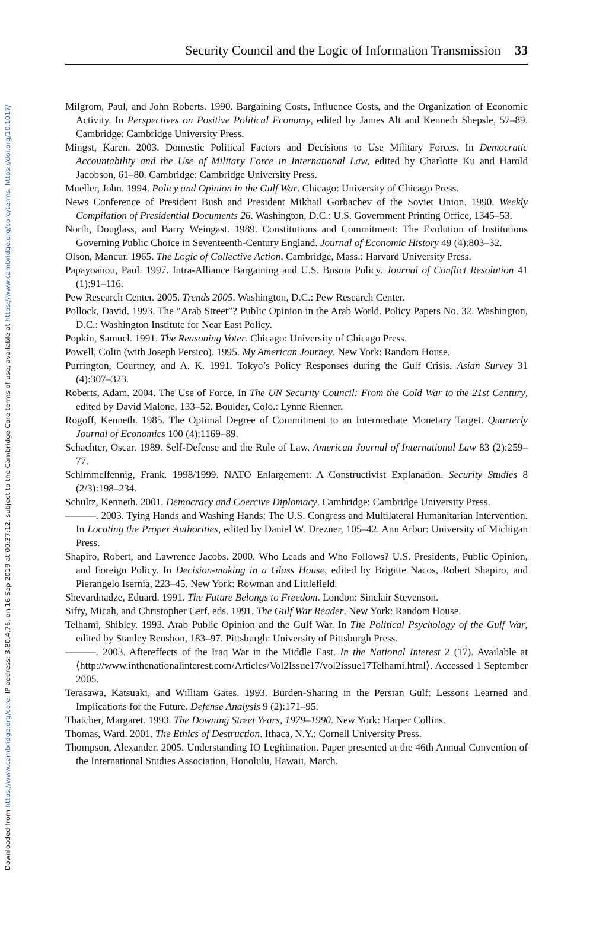Downloaded from https://www.cambridge.org/core. IP address: 3.80.4.76, on 16 Sep 2019 at 00:37:12, subject to the Cambridge Core terms of use, available at https://www.cambridge.org/core/terms. https://doi.org/10.1017/
Security Council and the Logic of Information Transmission 33
Milgrom, Paul, and John Roberts. 1990. Bargaining Costs, Influence Costs, and the Organization of Economic Activity. In Perspectives on Positive Political Economy, edited by James Alt and Kenneth Shepsle, 57–89. Cambridge: Cambridge University Press.
Mingst, Karen. 2003. Domestic Political Factors and Decisions to Use Military Forces. In Democratic Accountability and the Use of Military Force in International Law, edited by Charlotte Ku and Harold Jacobson, 61–80. Cambridge: Cambridge University Press.
Mueller, John. 1994. Policy and Opinion in the Gulf War. Chicago: University of Chicago Press.
News Conference of President Bush and President Mikhail Gorbachev of the Soviet Union. 1990. Weekly Compilation of Presidential Documents 26. Washington, D.C.: U.S. Government Printing Office, 1345–53.
North, Douglass, and Barry Weingast. 1989. Constitutions and Commitment: The Evolution of Institutions Governing Public Choice in Seventeenth-Century England. Journal of Economic History 49 (4):803–32.
Olson, Mancur. 1965. The Logic of Collective Action. Cambridge, Mass.: Harvard University Press.
Papayoanou, Paul. 1997. Intra-Alliance Bargaining and U.S. Bosnia Policy. Journal of Conflict Resolution 41 (1):91–116.
Pew Research Center. 2005. Trends 2005. Washington, D.C.: Pew Research Center.
Pollock, David. 1993. The “Arab Street”? Public Opinion in the Arab World. Policy Papers No. 32. Washington, D.C.: Washington Institute for Near East Policy.
Popkin, Samuel. 1991. The Reasoning Voter. Chicago: University of Chicago Press.
Powell, Colin (with Joseph Persico). 1995. My American Journey. New York: Random House.
Purrington, Courtney, and A. K. 1991. Tokyo’s Policy Responses during the Gulf Crisis. Asian Survey 31 (4):307–323.
Roberts, Adam. 2004. The Use of Force. In The UN Security Council: From the Cold War to the 21st Century, edited by David Malone, 133–52. Boulder, Colo.: Lynne Rienner.
Rogoff, Kenneth. 1985. The Optimal Degree of Commitment to an Intermediate Monetary Target. Quarterly Journal of Economics 100 (4):1169–89.
Schachter, Oscar. 1989. Self-Defense and the Rule of Law. American Journal of International Law 83 (2):259–77.
Schimmelfennig, Frank. 1998/1999. NATO Enlargement: A Constructivist Explanation. Security Studies 8 (2/3):198–234.
Schultz, Kenneth. 2001. Democracy and Coercive Diplomacy. Cambridge: Cambridge University Press.
———. 2003. Tying Hands and Washing Hands: The U.S. Congress and Multilateral Humanitarian Intervention. In Locating the Proper Authorities, edited by Daniel W. Drezner, 105–42. Ann Arbor: University of Michigan Press.
Shapiro, Robert, and Lawrence Jacobs. 2000. Who Leads and Who Follows? U.S. Presidents, Public Opinion, and Foreign Policy. In Decision-making in a Glass House, edited by Brigitte Nacos, Robert Shapiro, and Pierangelo Isernia, 223–45. New York: Rowman and Littlefield.
Shevardnadze, Eduard. 1991. The Future Belongs to Freedom. London: Sinclair Stevenson.
Sifry, Micah, and Christopher Cerf, eds. 1991. The Gulf War Reader. New York: Random House.
Telhami, Shibley. 1993. Arab Public Opinion and the Gulf War. In The Political Psychology of the Gulf War, edited by Stanley Renshon, 183–97. Pittsburgh: University of Pittsburgh Press.
———. 2003. Aftereffects of the Iraq War in the Middle East. In the National Interest 2 (17). Available at ⟨http://www.inthenationalinterest.com/Articles/Vol2Issue17/vol2issue17Telhami.html⟩. Accessed 1 September 2005.
Terasawa, Katsuaki, and William Gates. 1993. Burden-Sharing in the Persian Gulf: Lessons Learned and Implications for the Future. Defense Analysis 9 (2):171–95.
Thatcher, Margaret. 1993. The Downing Street Years, 1979–1990. New York: Harper Collins.
Thomas, Ward. 2001. The Ethics of Destruction. Ithaca, N.Y.: Cornell University Press.
Thompson, Alexander. 2005. Understanding IO Legitimation. Paper presented at the 46th Annual Convention of the International Studies Association, Honolulu, Hawaii, March.